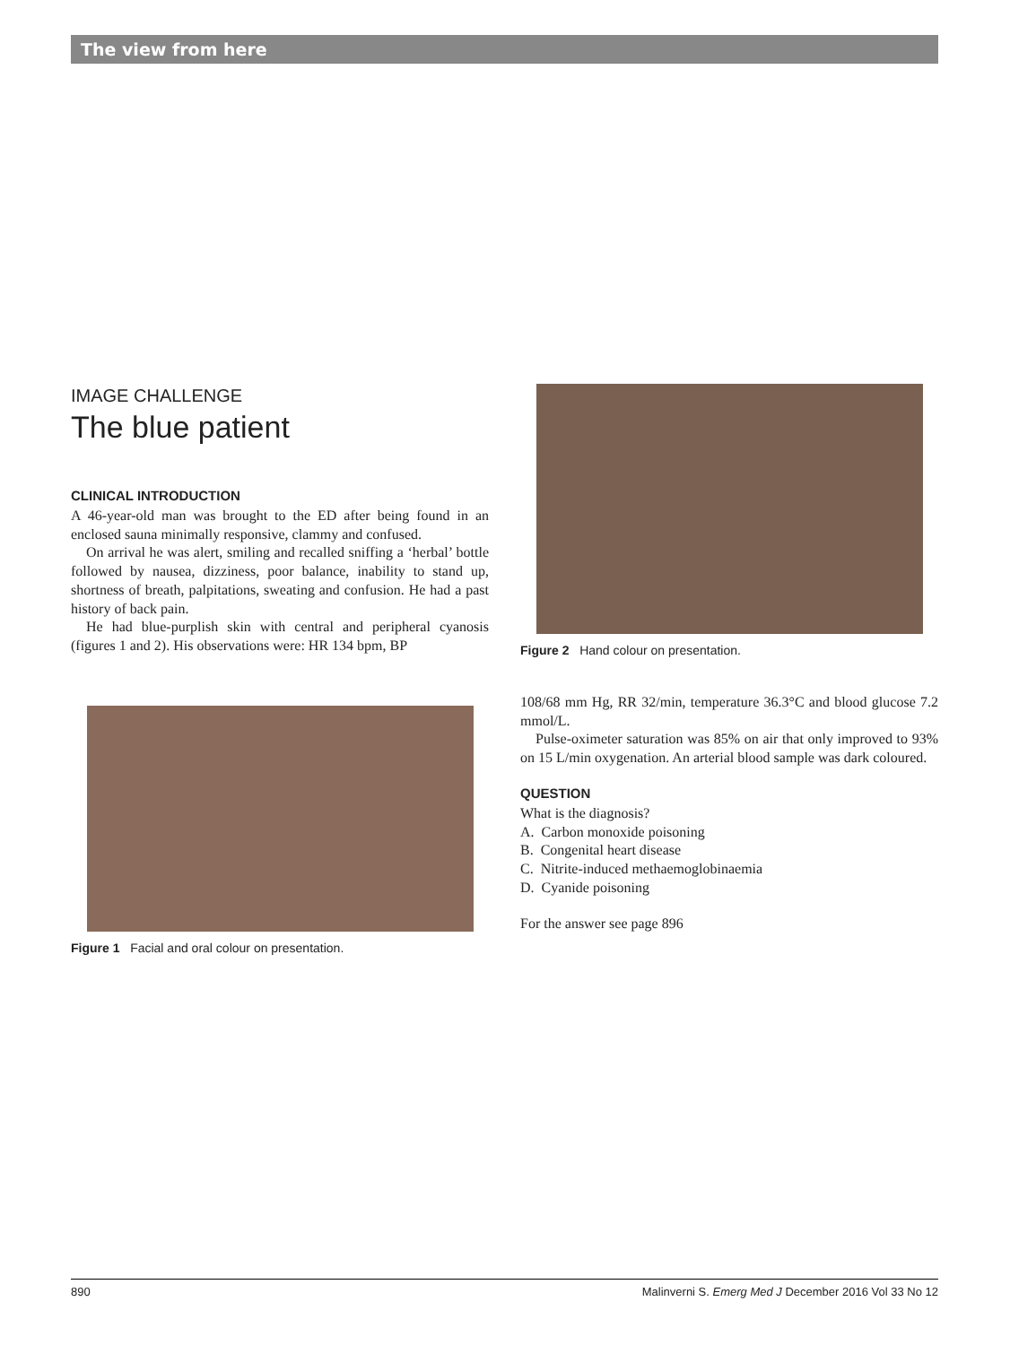The view from here
IMAGE CHALLENGE
The blue patient
CLINICAL INTRODUCTION
A 46-year-old man was brought to the ED after being found in an enclosed sauna minimally responsive, clammy and confused.
On arrival he was alert, smiling and recalled sniffing a ‘herbal’ bottle followed by nausea, dizziness, poor balance, inability to stand up, shortness of breath, palpitations, sweating and confusion. He had a past history of back pain.
He had blue-purplish skin with central and peripheral cyanosis (figures 1 and 2). His observations were: HR 134 bpm, BP
Figure 1 Facial and oral colour on presentation.
Figure 2 Hand colour on presentation.
108/68 mm Hg, RR 32/min, temperature 36.3°C and blood glucose 7.2 mmol/L.
Pulse-oximeter saturation was 85% on air that only improved to 93% on 15 L/min oxygenation. An arterial blood sample was dark coloured.
QUESTION
What is the diagnosis?
A. Carbon monoxide poisoning
B. Congenital heart disease
C. Nitrite-induced methaemoglobinaemia
D. Cyanide poisoning
For the answer see page 896
890 Malinverni S. Emerg Med J December 2016 Vol 33 No 12